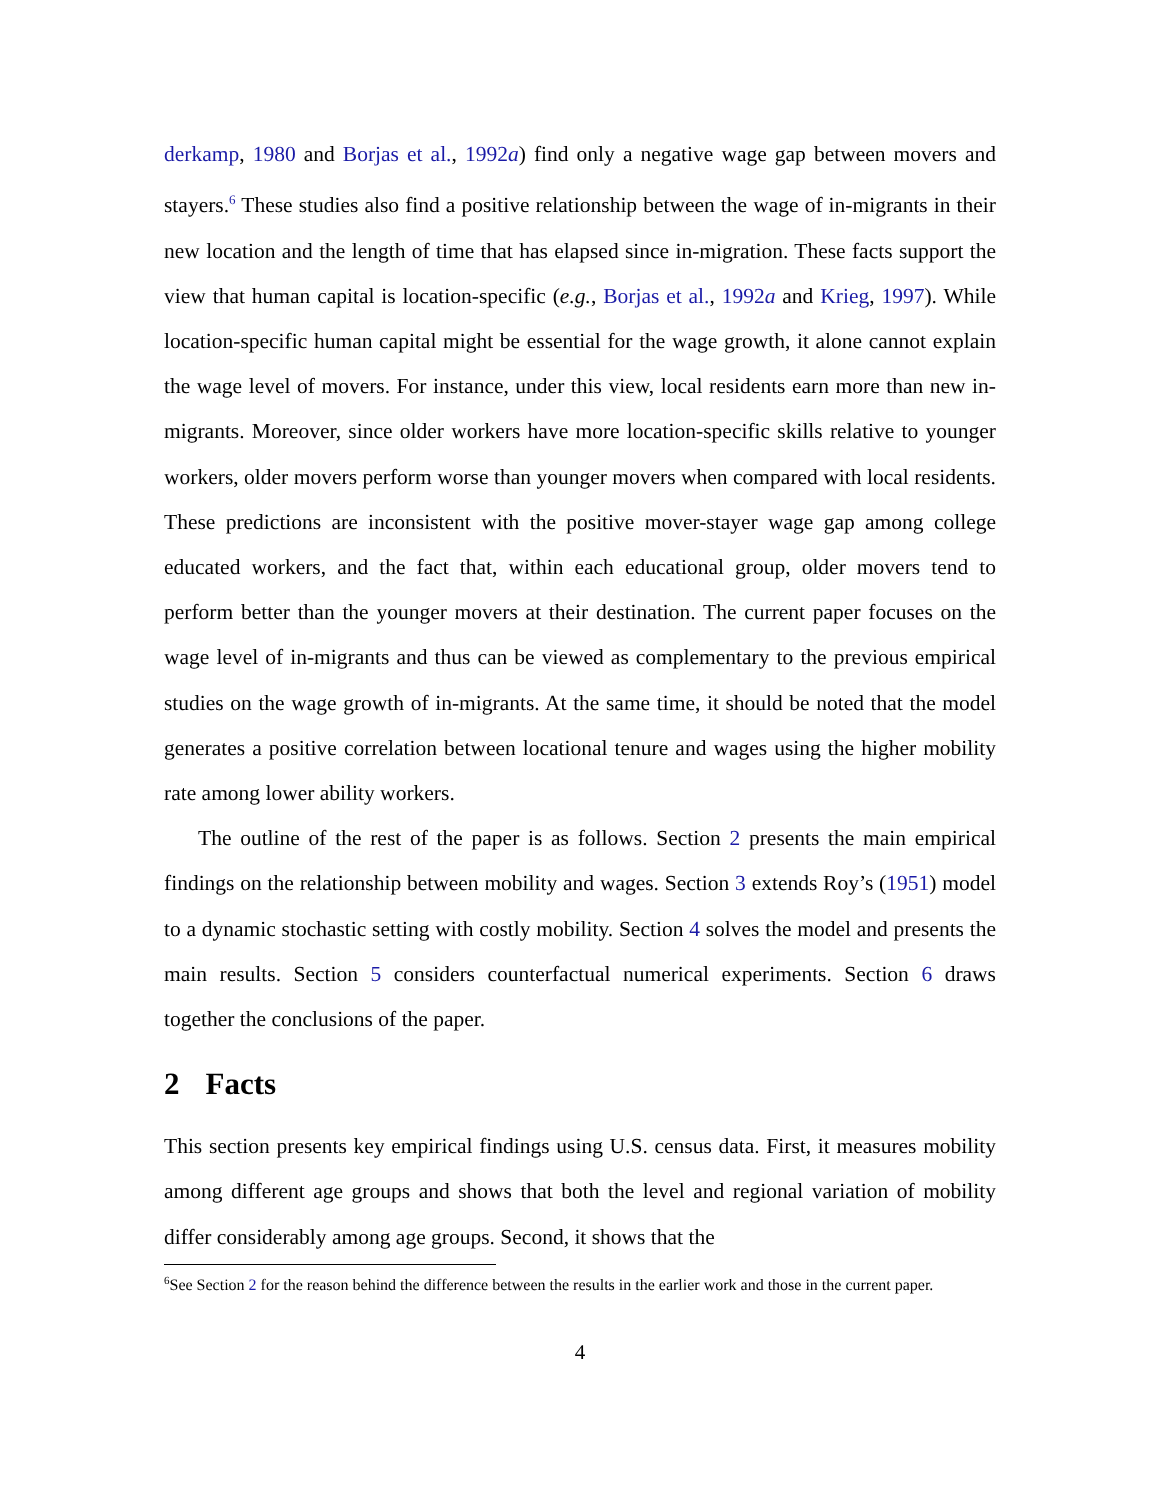derkamp, 1980 and Borjas et al., 1992a) find only a negative wage gap between movers and stayers.<sup>6</sup> These studies also find a positive relationship between the wage of in-migrants in their new location and the length of time that has elapsed since in-migration. These facts support the view that human capital is location-specific (e.g., Borjas et al., 1992a and Krieg, 1997). While location-specific human capital might be essential for the wage growth, it alone cannot explain the wage level of movers. For instance, under this view, local residents earn more than new in-migrants. Moreover, since older workers have more location-specific skills relative to younger workers, older movers perform worse than younger movers when compared with local residents. These predictions are inconsistent with the positive mover-stayer wage gap among college educated workers, and the fact that, within each educational group, older movers tend to perform better than the younger movers at their destination. The current paper focuses on the wage level of in-migrants and thus can be viewed as complementary to the previous empirical studies on the wage growth of in-migrants. At the same time, it should be noted that the model generates a positive correlation between locational tenure and wages using the higher mobility rate among lower ability workers.
The outline of the rest of the paper is as follows. Section 2 presents the main empirical findings on the relationship between mobility and wages. Section 3 extends Roy’s (1951) model to a dynamic stochastic setting with costly mobility. Section 4 solves the model and presents the main results. Section 5 considers counterfactual numerical experiments. Section 6 draws together the conclusions of the paper.
2 Facts
This section presents key empirical findings using U.S. census data. First, it measures mobility among different age groups and shows that both the level and regional variation of mobility differ considerably among age groups. Second, it shows that the
<sup>6</sup> See Section 2 for the reason behind the difference between the results in the earlier work and those in the current paper.
4